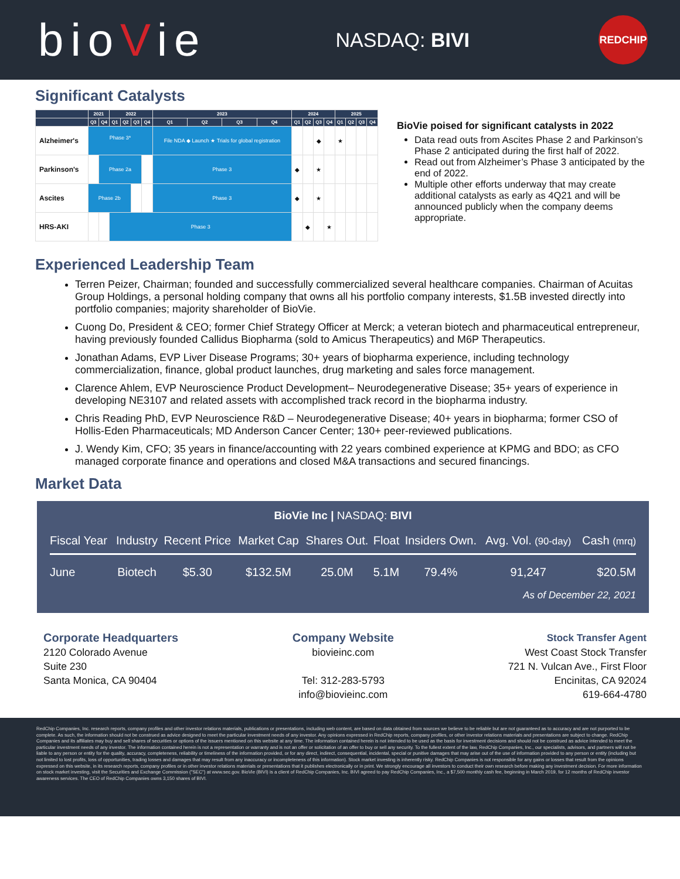bioVie
NASDAQ: BIVI
REDCHIP
Significant Catalysts
| | 2021 | | 2022 | | | | 2023 | | | | 2024 | | | | 2025 | | | |
| --- | --- | --- | --- | --- | --- | --- | --- | --- | --- | --- | --- | --- | --- | --- | --- | --- | --- | --- |
| | Q3 | Q4 | Q1 | Q2 | Q3 | Q4 | Q1 | Q2 | Q3 | Q4 | Q1 | Q2 | Q3 | Q4 | Q1 | Q2 | Q3 | Q4 |
| Alzheimer's | Phase 3* | | | | | | File NDA ◆ Launch ★ Trials for global registration | | | | | | ◆ | | ★ | | | |
| Parkinson's | | Phase 2a | | | | | Phase 3 | | | | ◆ | | ★ | | | | | |
| Ascites | Phase 2b | | | | | | Phase 3 | | | | ◆ | | ★ | | | | | |
| HRS-AKI | | | Phase 3 | | | | | | | | | ◆ | | ★ | | | | |
BioVie poised for significant catalysts in 2022
Data read outs from Ascites Phase 2 and Parkinson’s Phase 2 anticipated during the first half of 2022.
Read out from Alzheimer’s Phase 3 anticipated by the end of 2022.
Multiple other efforts underway that may create additional catalysts as early as 4Q21 and will be announced publicly when the company deems appropriate.
Experienced Leadership Team
Terren Peizer, Chairman; founded and successfully commercialized several healthcare companies. Chairman of Acuitas Group Holdings, a personal holding company that owns all his portfolio company interests, $1.5B invested directly into portfolio companies; majority shareholder of BioVie.
Cuong Do, President & CEO; former Chief Strategy Officer at Merck; a veteran biotech and pharmaceutical entrepreneur, having previously founded Callidus Biopharma (sold to Amicus Therapeutics) and M6P Therapeutics.
Jonathan Adams, EVP Liver Disease Programs; 30+ years of biopharma experience, including technology commercialization, finance, global product launches, drug marketing and sales force management.
Clarence Ahlem, EVP Neuroscience Product Development– Neurodegenerative Disease; 35+ years of experience in developing NE3107 and related assets with accomplished track record in the biopharma industry.
Chris Reading PhD, EVP Neuroscience R&D – Neurodegenerative Disease; 40+ years in biopharma; former CSO of Hollis-Eden Pharmaceuticals; MD Anderson Cancer Center; 130+ peer-reviewed publications.
J. Wendy Kim, CFO; 35 years in finance/accounting with 22 years combined experience at KPMG and BDO; as CFO managed corporate finance and operations and closed M&A transactions and secured financings.
Market Data
BioVie Inc | NASDAQ: BIVI
| Fiscal Year | Industry | Recent Price | Market Cap | Shares Out. | Float | Insiders Own. | Avg. Vol. (90-day) | Cash (mrq) |
| --- | --- | --- | --- | --- | --- | --- | --- | --- |
| June | Biotech | $5.30 | $132.5M | 25.0M | 5.1M | 79.4% | 91,247 | $20.5M |
As of December 22, 2021
Corporate Headquarters
2120 Colorado Avenue
Suite 230
Santa Monica, CA 90404
Company Website
biovieinc.com
Tel: 312-283-5793
info@biovieinc.com
Stock Transfer Agent
West Coast Stock Transfer
721 N. Vulcan Ave., First Floor
Encinitas, CA 92024
619-664-4780
RedChip Companies, Inc. research reports, company profiles and other investor relations materials, publications or presentations, including web content, are based on data obtained from sources we believe to be reliable but are not guaranteed as to accuracy and are not purported to be complete. As such, the information should not be construed as advice designed to meet the particular investment needs of any investor. Any opinions expressed in RedChip reports, company profiles, or other investor relations materials and presentations are subject to change. RedChip Companies and its affiliates may buy and sell shares of securities or options of the issuers mentioned on this website at any time. The information contained herein is not intended to be used as the basis for investment decisions and should not be construed as advice intended to meet the particular investment needs of any investor. The information contained herein is not a representation or warranty and is not an offer or solicitation of an offer to buy or sell any security. To the fullest extent of the law, RedChip Companies, Inc., our specialists, advisors, and partners will not be liable to any person or entity for the quality, accuracy, completeness, reliability or timeliness of the information provided, or for any direct, indirect, consequential, incidental, special or punitive damages that may arise out of the use of information provided to any person or entity (including but not limited to lost profits, loss of opportunities, trading losses and damages that may result from any inaccuracy or incompleteness of this information). Stock market investing is inherently risky. RedChip Companies is not responsible for any gains or losses that result from the opinions expressed on this website, in its research reports, company profiles or in other investor relations materials or presentations that it publishes electronically or in print. We strongly encourage all investors to conduct their own research before making any investment decision. For more information on stock market investing, visit the Securities and Exchange Commission ("SEC") at www.sec.gov. BioVie (BIVI) is a client of RedChip Companies, Inc. BIVI agreed to pay RedChip Companies, Inc., a $7,500 monthly cash fee, beginning in March 2019, for 12 months of RedChip investor awareness services. The CEO of RedChip Companies owns 3,150 shares of BIVI.